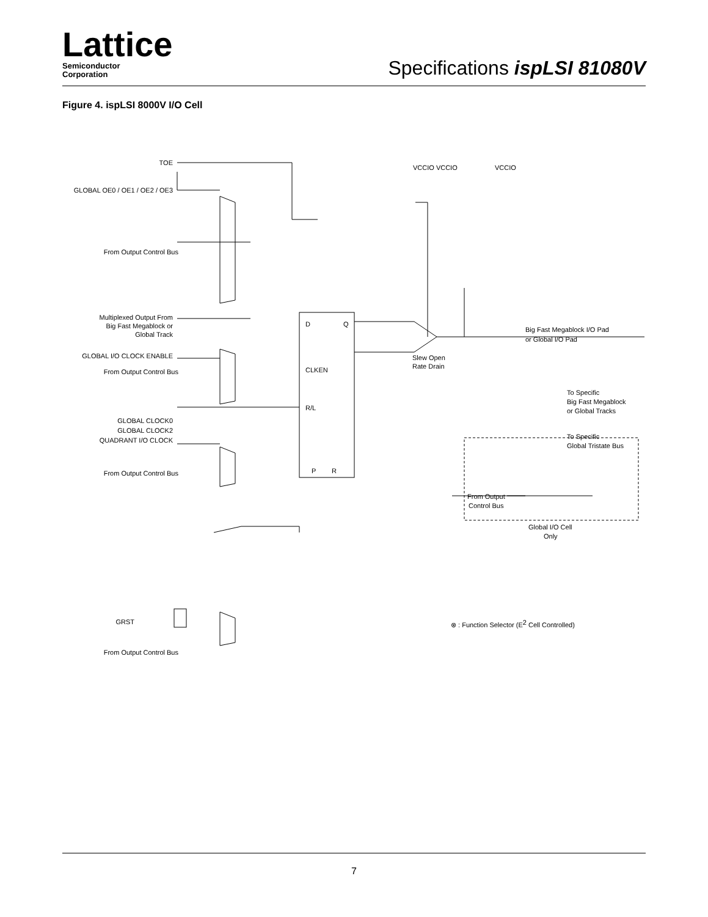Lattice
Semiconductor
Corporation
Specifications ispLSI 81080V
Figure 4. ispLSI 8000V I/O Cell
TOE
GLOBAL OE0 / OE1 / OE2 / OE3
From Output Control Bus
Multiplexed Output From
Big Fast Megablock or
Global Track
GLOBAL I/O CLOCK ENABLE
From Output Control Bus
GLOBAL CLOCK0
GLOBAL CLOCK2
QUADRANT I/O CLOCK
From Output Control Bus
GRST
From Output Control Bus
D
Q
CLKEN
R/L
P
R
VCCIO VCCIO
VCCIO
Slew Open
Rate Drain
Big Fast Megablock I/O Pad
or Global I/O Pad
To Specific
Big Fast Megablock
or Global Tracks
To Specific
Global Tristate Bus
From Output
Control Bus
Global I/O Cell
Only
⊗ : Function Selector (E2 Cell Controlled)
7